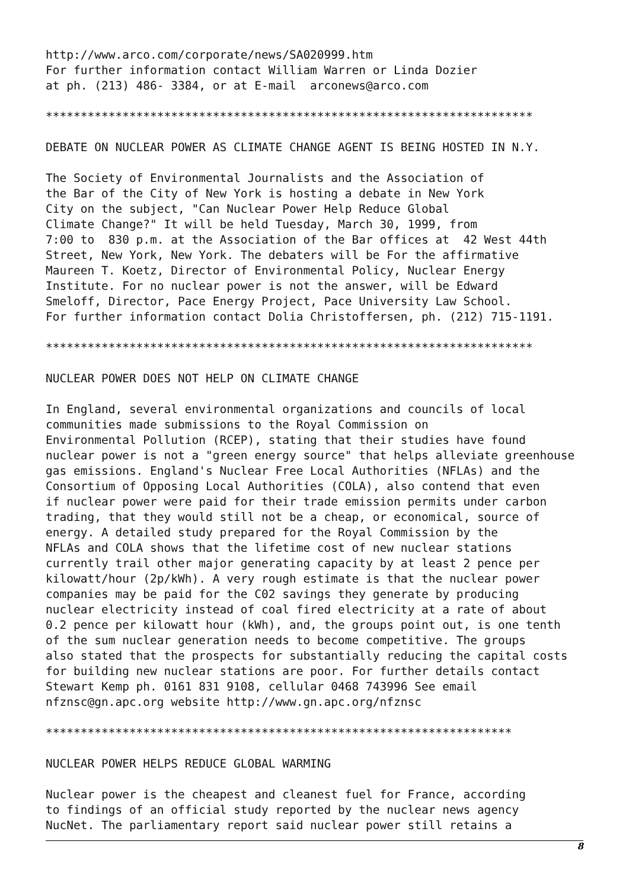http://www.arco.com/corporate/news/SA020999.htm
For further information contact William Warren or Linda Dozier
at ph. (213) 486- 3384, or at E-mail  arconews@arco.com

**********************************************************************

DEBATE ON NUCLEAR POWER AS CLIMATE CHANGE AGENT IS BEING HOSTED IN N.Y.

The Society of Environmental Journalists and the Association of
the Bar of the City of New York is hosting a debate in New York
City on the subject, "Can Nuclear Power Help Reduce Global
Climate Change?" It will be held Tuesday, March 30, 1999, from
7:00 to  830 p.m. at the Association of the Bar offices at  42 West 44th
Street, New York, New York. The debaters will be For the affirmative
Maureen T. Koetz, Director of Environmental Policy, Nuclear Energy
Institute. For no nuclear power is not the answer, will be Edward
Smeloff, Director, Pace Energy Project, Pace University Law School.
For further information contact Dolia Christoffersen, ph. (212) 715-1191.

**********************************************************************

NUCLEAR POWER DOES NOT HELP ON CLIMATE CHANGE

In England, several environmental organizations and councils of local
communities made submissions to the Royal Commission on
Environmental Pollution (RCEP), stating that their studies have found
nuclear power is not a "green energy source" that helps alleviate greenhouse
gas emissions. England's Nuclear Free Local Authorities (NFLAs) and the
Consortium of Opposing Local Authorities (COLA), also contend that even
if nuclear power were paid for their trade emission permits under carbon
trading, that they would still not be a cheap, or economical, source of
energy. A detailed study prepared for the Royal Commission by the
NFLAs and COLA shows that the lifetime cost of new nuclear stations
currently trail other major generating capacity by at least 2 pence per
kilowatt/hour (2p/kWh). A very rough estimate is that the nuclear power
companies may be paid for the C02 savings they generate by producing
nuclear electricity instead of coal fired electricity at a rate of about
0.2 pence per kilowatt hour (kWh), and, the groups point out, is one tenth
of the sum nuclear generation needs to become competitive. The groups
also stated that the prospects for substantially reducing the capital costs
for building new nuclear stations are poor. For further details contact
Stewart Kemp ph. 0161 831 9108, cellular 0468 743996 See email
nfznsc@gn.apc.org website http://www.gn.apc.org/nfznsc

*******************************************************************

NUCLEAR POWER HELPS REDUCE GLOBAL WARMING

Nuclear power is the cheapest and cleanest fuel for France, according
to findings of an official study reported by the nuclear news agency
NucNet. The parliamentary report said nuclear power still retains a
8